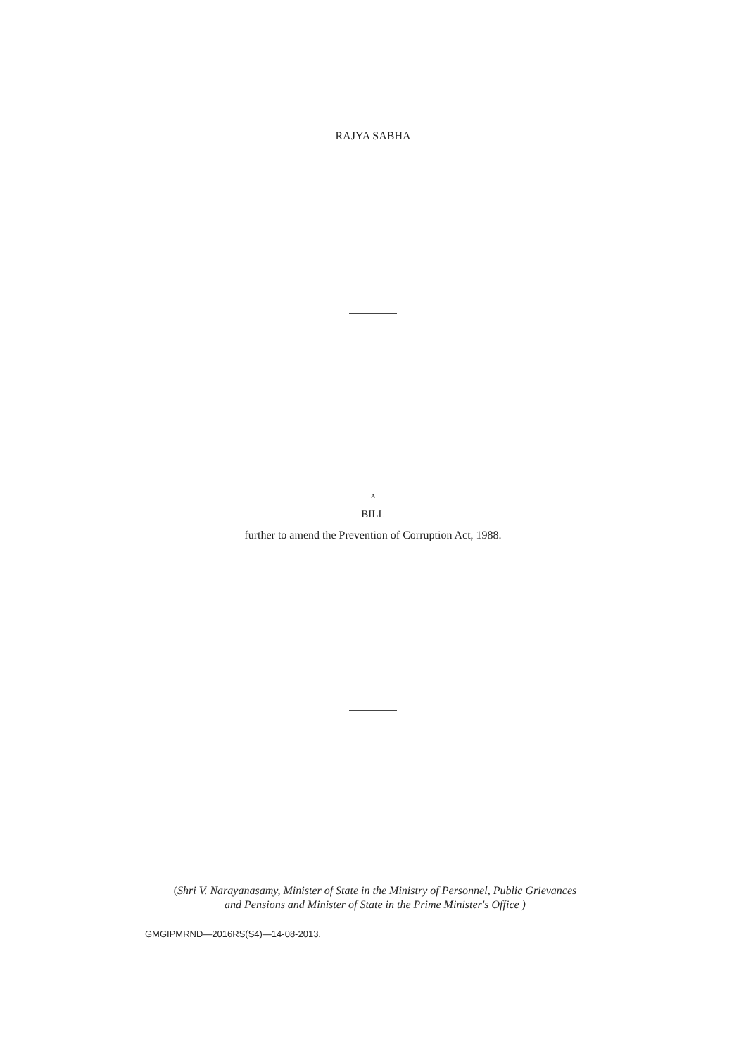RAJYA SABHA
A
BILL
further to amend the Prevention of Corruption Act, 1988.
(Shri V. Narayanasamy, Minister of State in the Ministry of Personnel, Public Grievances
and Pensions and Minister of State in the Prime Minister's Office )
GMGIPMRND—2016RS(S4)—14-08-2013.